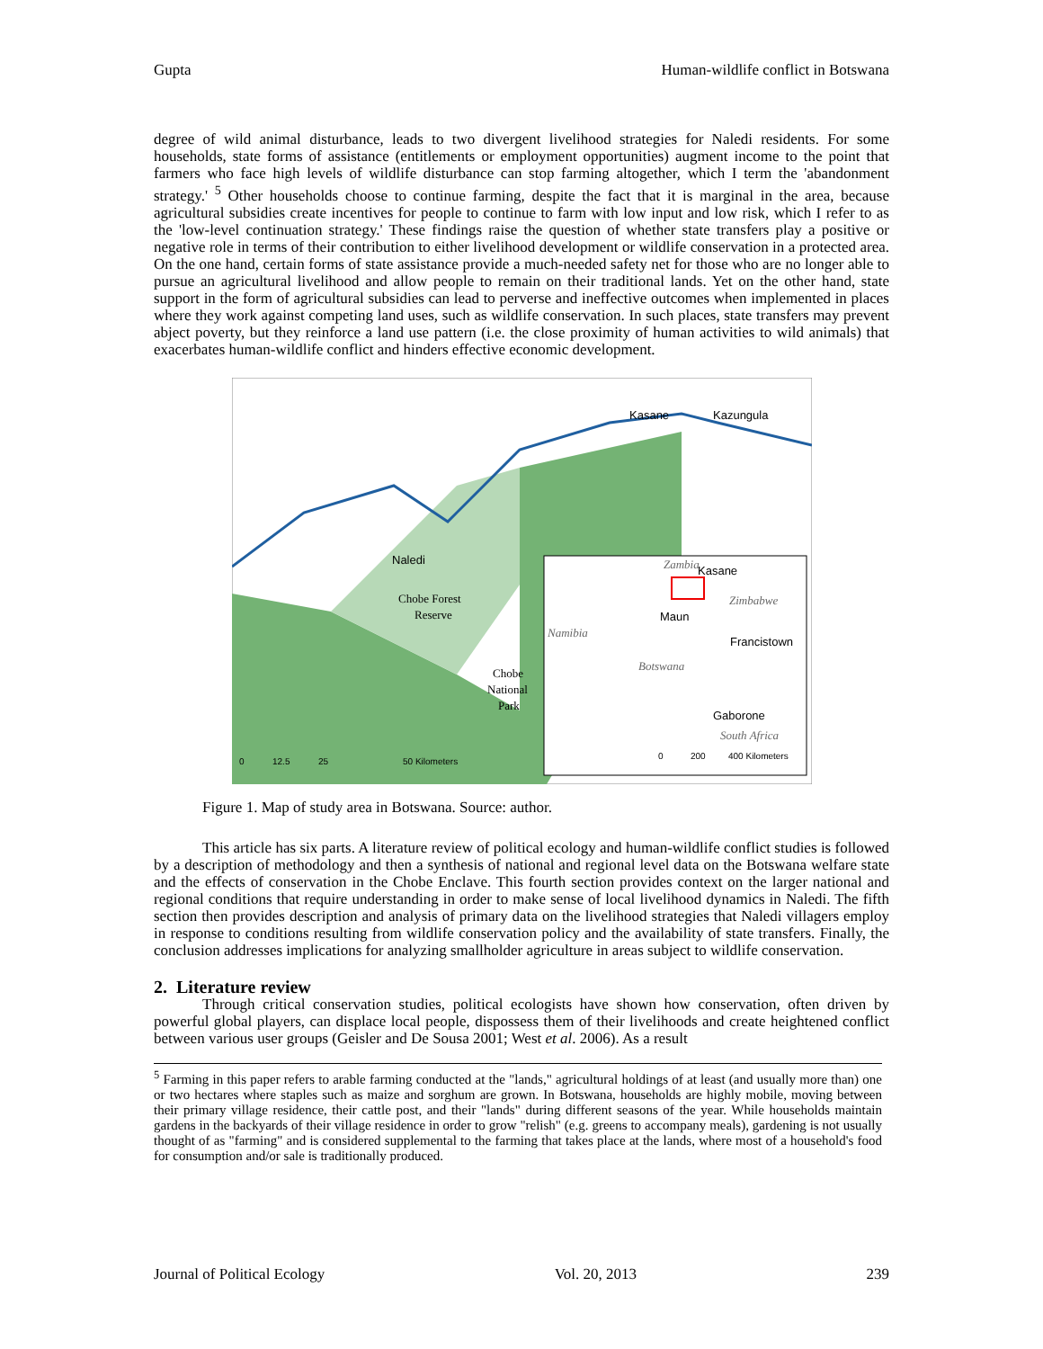Gupta Human-wildlife conflict in Botswana
degree of wild animal disturbance, leads to two divergent livelihood strategies for Naledi residents. For some households, state forms of assistance (entitlements or employment opportunities) augment income to the point that farmers who face high levels of wildlife disturbance can stop farming altogether, which I term the 'abandonment strategy.' <sup>5</sup> Other households choose to continue farming, despite the fact that it is marginal in the area, because agricultural subsidies create incentives for people to continue to farm with low input and low risk, which I refer to as the 'low-level continuation strategy.' These findings raise the question of whether state transfers play a positive or negative role in terms of their contribution to either livelihood development or wildlife conservation in a protected area. On the one hand, certain forms of state assistance provide a much-needed safety net for those who are no longer able to pursue an agricultural livelihood and allow people to remain on their traditional lands. Yet on the other hand, state support in the form of agricultural subsidies can lead to perverse and ineffective outcomes when implemented in places where they work against competing land uses, such as wildlife conservation. In such places, state transfers may prevent abject poverty, but they reinforce a land use pattern (i.e. the close proximity of human activities to wild animals) that exacerbates human-wildlife conflict and hinders effective economic development.
Naledi
Kasane
Kazungula
Chobe Forest
Reserve
Chobe
National
Park
0
12.5
25
50 Kilometers
Zambia
Kasane
Zimbabwe
Maun
Namibia
Francistown
Botswana
Gaborone
South Africa
0
200
400 Kilometers
Figure 1. Map of study area in Botswana. Source: author.
This article has six parts. A literature review of political ecology and human-wildlife conflict studies is followed by a description of methodology and then a synthesis of national and regional level data on the Botswana welfare state and the effects of conservation in the Chobe Enclave. This fourth section provides context on the larger national and regional conditions that require understanding in order to make sense of local livelihood dynamics in Naledi. The fifth section then provides description and analysis of primary data on the livelihood strategies that Naledi villagers employ in response to conditions resulting from wildlife conservation policy and the availability of state transfers. Finally, the conclusion addresses implications for analyzing smallholder agriculture in areas subject to wildlife conservation.
2. Literature review
Through critical conservation studies, political ecologists have shown how conservation, often driven by powerful global players, can displace local people, dispossess them of their livelihoods and create heightened conflict between various user groups (Geisler and De Sousa 2001; West et al. 2006). As a result
<sup>5</sup> Farming in this paper refers to arable farming conducted at the "lands," agricultural holdings of at least (and usually more than) one or two hectares where staples such as maize and sorghum are grown. In Botswana, households are highly mobile, moving between their primary village residence, their cattle post, and their "lands" during different seasons of the year. While households maintain gardens in the backyards of their village residence in order to grow "relish" (e.g. greens to accompany meals), gardening is not usually thought of as "farming" and is considered supplemental to the farming that takes place at the lands, where most of a household's food for consumption and/or sale is traditionally produced.
Journal of Political Ecology Vol. 20, 2013 239